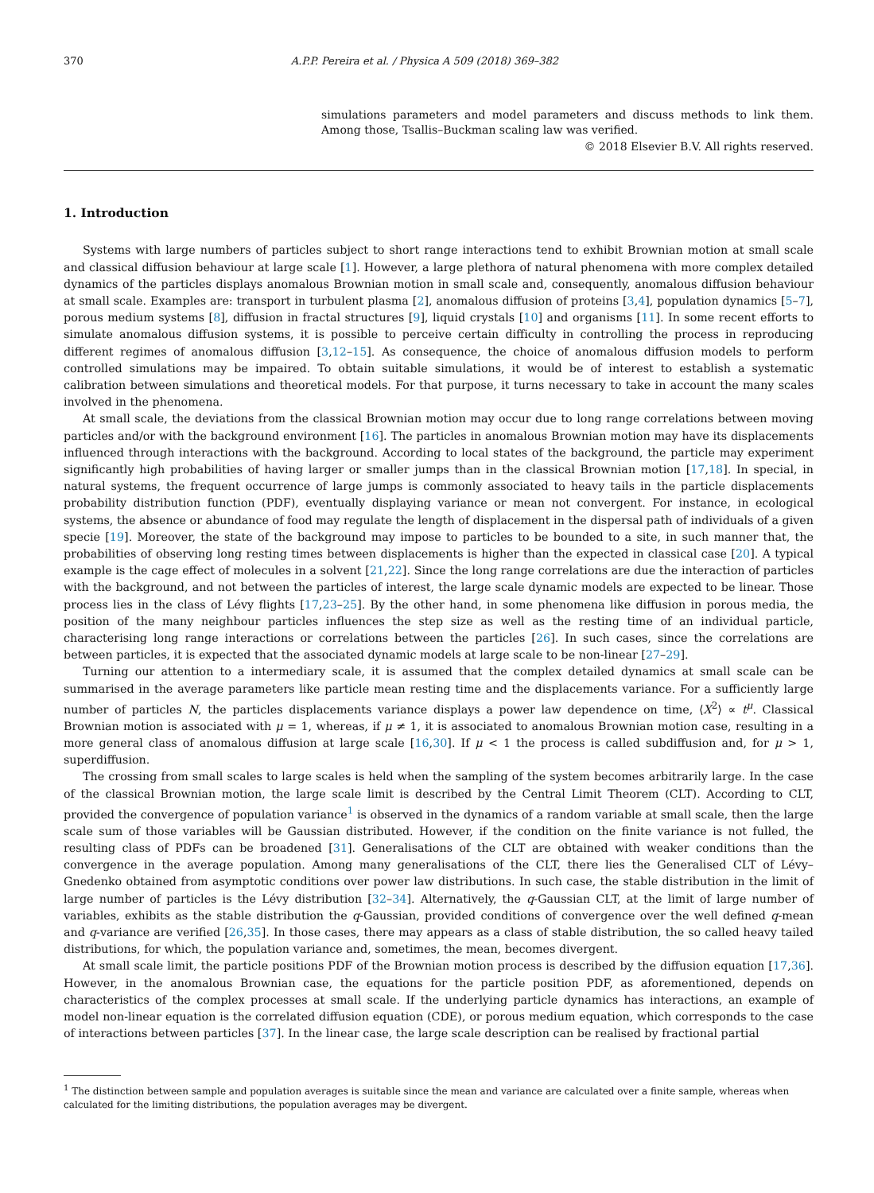370 A.P.P. Pereira et al. / Physica A 509 (2018) 369–382
simulations parameters and model parameters and discuss methods to link them. Among those, Tsallis–Buckman scaling law was verified.
© 2018 Elsevier B.V. All rights reserved.
1. Introduction
Systems with large numbers of particles subject to short range interactions tend to exhibit Brownian motion at small scale and classical diffusion behaviour at large scale [1]. However, a large plethora of natural phenomena with more complex detailed dynamics of the particles displays anomalous Brownian motion in small scale and, consequently, anomalous diffusion behaviour at small scale. Examples are: transport in turbulent plasma [2], anomalous diffusion of proteins [3,4], population dynamics [5–7], porous medium systems [8], diffusion in fractal structures [9], liquid crystals [10] and organisms [11]. In some recent efforts to simulate anomalous diffusion systems, it is possible to perceive certain difficulty in controlling the process in reproducing different regimes of anomalous diffusion [3,12–15]. As consequence, the choice of anomalous diffusion models to perform controlled simulations may be impaired. To obtain suitable simulations, it would be of interest to establish a systematic calibration between simulations and theoretical models. For that purpose, it turns necessary to take in account the many scales involved in the phenomena.
At small scale, the deviations from the classical Brownian motion may occur due to long range correlations between moving particles and/or with the background environment [16]. The particles in anomalous Brownian motion may have its displacements influenced through interactions with the background. According to local states of the background, the particle may experiment significantly high probabilities of having larger or smaller jumps than in the classical Brownian motion [17,18]. In special, in natural systems, the frequent occurrence of large jumps is commonly associated to heavy tails in the particle displacements probability distribution function (PDF), eventually displaying variance or mean not convergent. For instance, in ecological systems, the absence or abundance of food may regulate the length of displacement in the dispersal path of individuals of a given specie [19]. Moreover, the state of the background may impose to particles to be bounded to a site, in such manner that, the probabilities of observing long resting times between displacements is higher than the expected in classical case [20]. A typical example is the cage effect of molecules in a solvent [21,22]. Since the long range correlations are due the interaction of particles with the background, and not between the particles of interest, the large scale dynamic models are expected to be linear. Those process lies in the class of Lévy flights [17,23–25]. By the other hand, in some phenomena like diffusion in porous media, the position of the many neighbour particles influences the step size as well as the resting time of an individual particle, characterising long range interactions or correlations between the particles [26]. In such cases, since the correlations are between particles, it is expected that the associated dynamic models at large scale to be non-linear [27–29].
Turning our attention to a intermediary scale, it is assumed that the complex detailed dynamics at small scale can be summarised in the average parameters like particle mean resting time and the displacements variance. For a sufficiently large number of particles N, the particles displacements variance displays a power law dependence on time, ⟨X<sup>2</sup>⟩ ∝ t<sup>μ</sup>. Classical Brownian motion is associated with μ = 1, whereas, if μ ≠ 1, it is associated to anomalous Brownian motion case, resulting in a more general class of anomalous diffusion at large scale [16,30]. If μ < 1 the process is called subdiffusion and, for μ > 1, superdiffusion.
The crossing from small scales to large scales is held when the sampling of the system becomes arbitrarily large. In the case of the classical Brownian motion, the large scale limit is described by the Central Limit Theorem (CLT). According to CLT, provided the convergence of population variance<sup>1</sup> is observed in the dynamics of a random variable at small scale, then the large scale sum of those variables will be Gaussian distributed. However, if the condition on the finite variance is not fulled, the resulting class of PDFs can be broadened [31]. Generalisations of the CLT are obtained with weaker conditions than the convergence in the average population. Among many generalisations of the CLT, there lies the Generalised CLT of Lévy–Gnedenko obtained from asymptotic conditions over power law distributions. In such case, the stable distribution in the limit of large number of particles is the Lévy distribution [32–34]. Alternatively, the q-Gaussian CLT, at the limit of large number of variables, exhibits as the stable distribution the q-Gaussian, provided conditions of convergence over the well defined q-mean and q-variance are verified [26,35]. In those cases, there may appears as a class of stable distribution, the so called heavy tailed distributions, for which, the population variance and, sometimes, the mean, becomes divergent.
At small scale limit, the particle positions PDF of the Brownian motion process is described by the diffusion equation [17,36]. However, in the anomalous Brownian case, the equations for the particle position PDF, as aforementioned, depends on characteristics of the complex processes at small scale. If the underlying particle dynamics has interactions, an example of model non-linear equation is the correlated diffusion equation (CDE), or porous medium equation, which corresponds to the case of interactions between particles [37]. In the linear case, the large scale description can be realised by fractional partial
<sup>1</sup> The distinction between sample and population averages is suitable since the mean and variance are calculated over a finite sample, whereas when calculated for the limiting distributions, the population averages may be divergent.